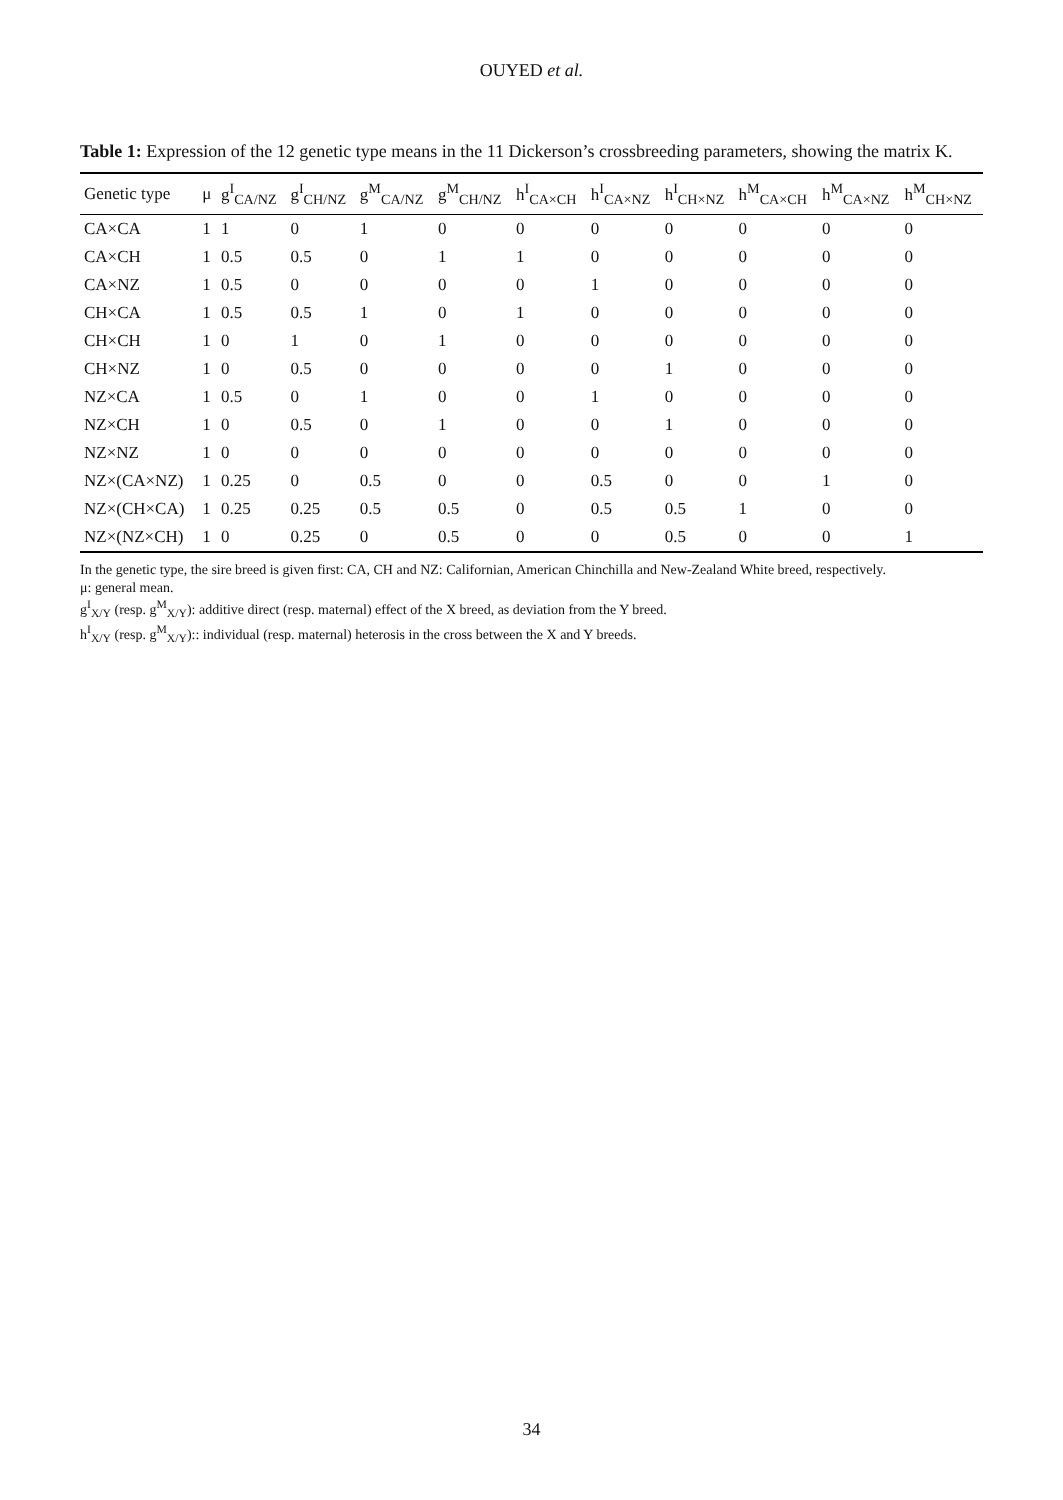OUYED et al.
Table 1: Expression of the 12 genetic type means in the 11 Dickerson’s crossbreeding parameters, showing the matrix K.
| Genetic type | μ | g<sup>I</sup><sub>CA/NZ</sub> | g<sup>I</sup><sub>CH/NZ</sub> | g<sup>M</sup><sub>CA/NZ</sub> | g<sup>M</sup><sub>CH/NZ</sub> | h<sup>I</sup><sub>CA×CH</sub> | h<sup>I</sup><sub>CA×NZ</sub> | h<sup>I</sup><sub>CH×NZ</sub> | h<sup>M</sup><sub>CA×CH</sub> | h<sup>M</sup><sub>CA×NZ</sub> | h<sup>M</sup><sub>CH×NZ</sub> |
| --- | --- | --- | --- | --- | --- | --- | --- | --- | --- | --- | --- |
| CA×CA | 1 | 1 | 0 | 1 | 0 | 0 | 0 | 0 | 0 | 0 | 0 |
| CA×CH | 1 | 0.5 | 0.5 | 0 | 1 | 1 | 0 | 0 | 0 | 0 | 0 |
| CA×NZ | 1 | 0.5 | 0 | 0 | 0 | 0 | 1 | 0 | 0 | 0 | 0 |
| CH×CA | 1 | 0.5 | 0.5 | 1 | 0 | 1 | 0 | 0 | 0 | 0 | 0 |
| CH×CH | 1 | 0 | 1 | 0 | 1 | 0 | 0 | 0 | 0 | 0 | 0 |
| CH×NZ | 1 | 0 | 0.5 | 0 | 0 | 0 | 0 | 1 | 0 | 0 | 0 |
| NZ×CA | 1 | 0.5 | 0 | 1 | 0 | 0 | 1 | 0 | 0 | 0 | 0 |
| NZ×CH | 1 | 0 | 0.5 | 0 | 1 | 0 | 0 | 1 | 0 | 0 | 0 |
| NZ×NZ | 1 | 0 | 0 | 0 | 0 | 0 | 0 | 0 | 0 | 0 | 0 |
| NZ×(CA×NZ) | 1 | 0.25 | 0 | 0.5 | 0 | 0 | 0.5 | 0 | 0 | 1 | 0 |
| NZ×(CH×CA) | 1 | 0.25 | 0.25 | 0.5 | 0.5 | 0 | 0.5 | 0.5 | 1 | 0 | 0 |
| NZ×(NZ×CH) | 1 | 0 | 0.25 | 0 | 0.5 | 0 | 0 | 0.5 | 0 | 0 | 1 |
In the genetic type, the sire breed is given first: CA, CH and NZ: Californian, American Chinchilla and New-Zealand White breed, respectively.
μ: general mean.
g<sup>I</sup><sub>X/Y</sub> (resp. g<sup>M</sup><sub>X/Y</sub>): additive direct (resp. maternal) effect of the X breed, as deviation from the Y breed.
h<sup>I</sup><sub>X/Y</sub> (resp. g<sup>M</sup><sub>X/Y</sub>):: individual (resp. maternal) heterosis in the cross between the X and Y breeds.
34